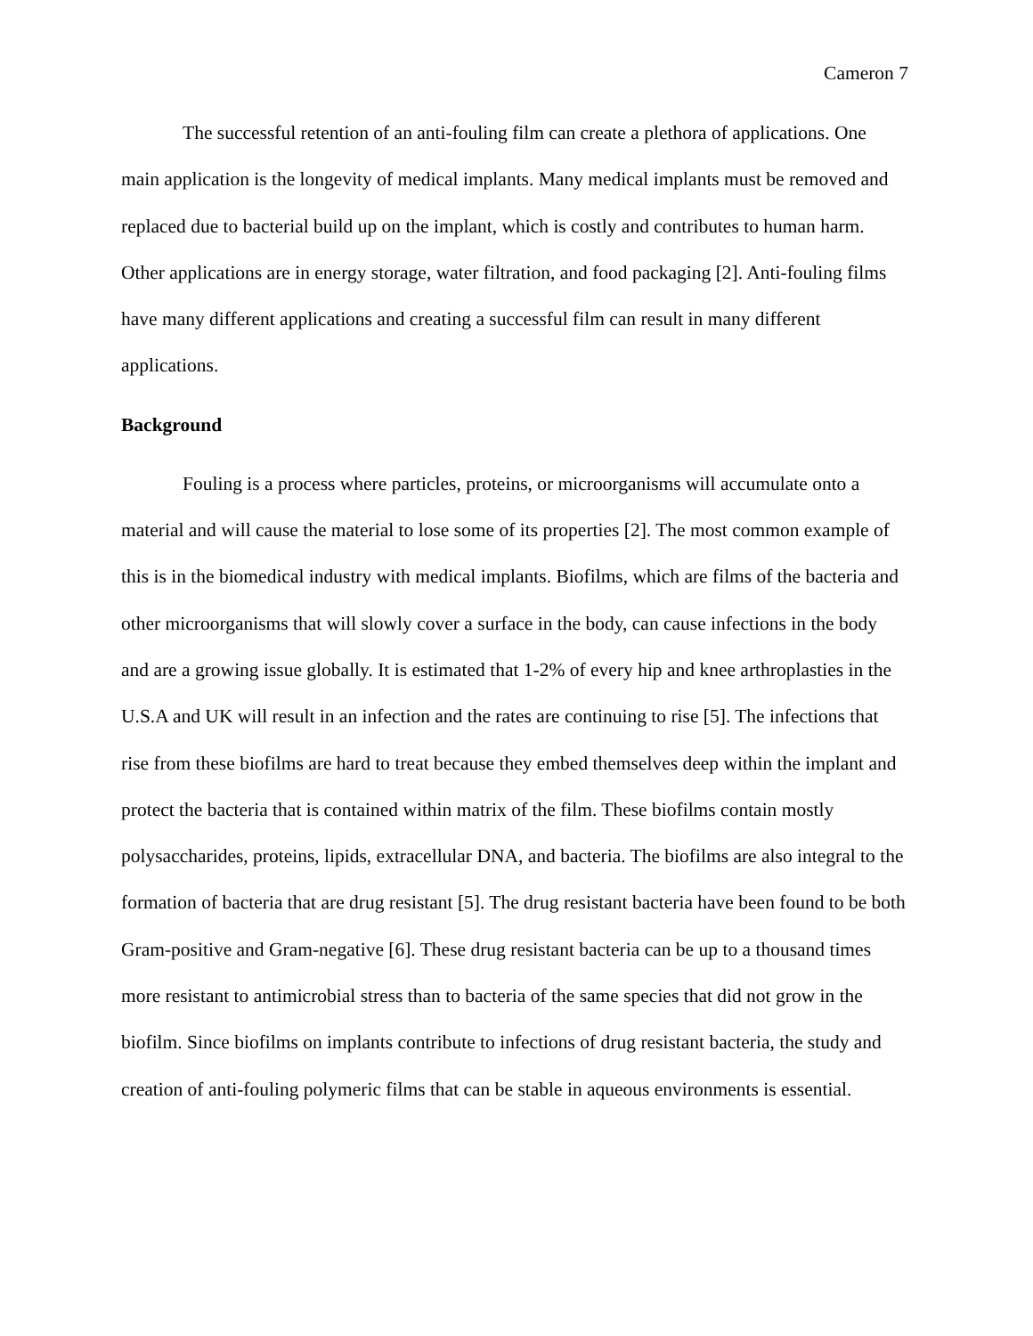Cameron 7
The successful retention of an anti-fouling film can create a plethora of applications. One main application is the longevity of medical implants. Many medical implants must be removed and replaced due to bacterial build up on the implant, which is costly and contributes to human harm. Other applications are in energy storage, water filtration, and food packaging [2]. Anti-fouling films have many different applications and creating a successful film can result in many different applications.
Background
Fouling is a process where particles, proteins, or microorganisms will accumulate onto a material and will cause the material to lose some of its properties [2]. The most common example of this is in the biomedical industry with medical implants. Biofilms, which are films of the bacteria and other microorganisms that will slowly cover a surface in the body, can cause infections in the body and are a growing issue globally. It is estimated that 1-2% of every hip and knee arthroplasties in the U.S.A and UK will result in an infection and the rates are continuing to rise [5]. The infections that rise from these biofilms are hard to treat because they embed themselves deep within the implant and protect the bacteria that is contained within matrix of the film. These biofilms contain mostly polysaccharides, proteins, lipids, extracellular DNA, and bacteria. The biofilms are also integral to the formation of bacteria that are drug resistant [5]. The drug resistant bacteria have been found to be both Gram-positive and Gram-negative [6]. These drug resistant bacteria can be up to a thousand times more resistant to antimicrobial stress than to bacteria of the same species that did not grow in the biofilm. Since biofilms on implants contribute to infections of drug resistant bacteria, the study and creation of anti-fouling polymeric films that can be stable in aqueous environments is essential.